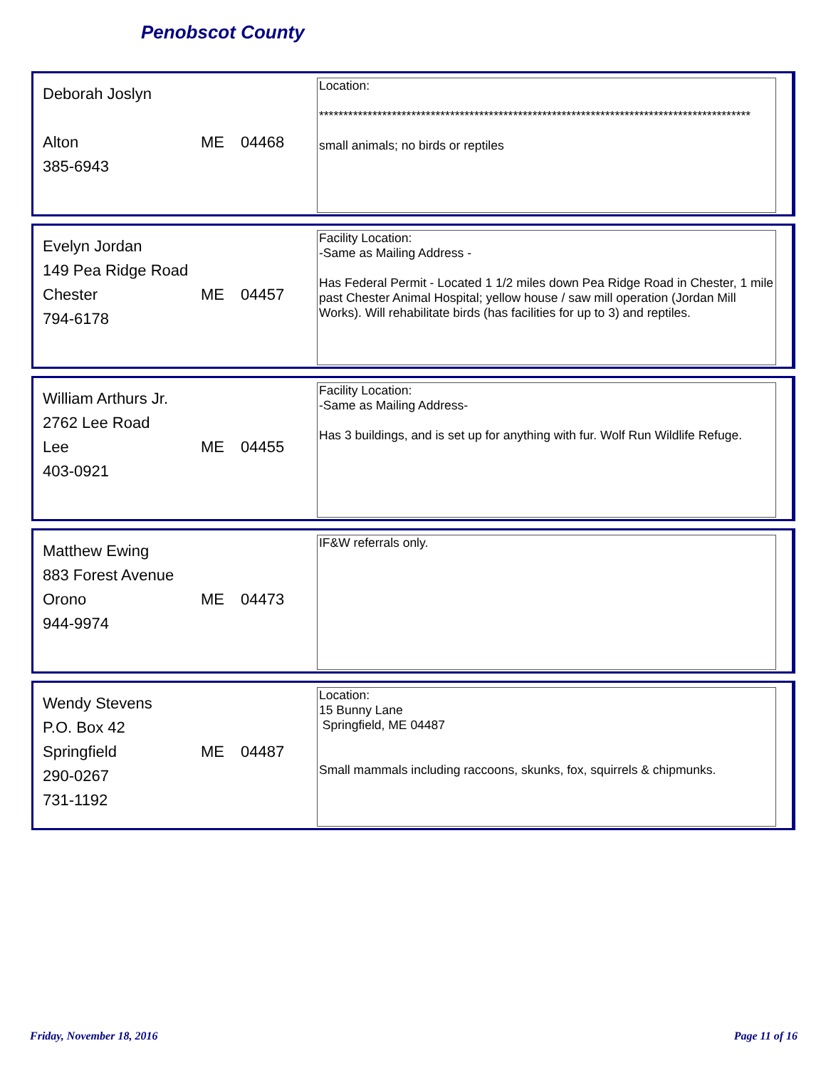Penobscot County
Deborah Joslyn
Alton ME 04468
385-6943
Location:
*****************************************************************************************
small animals; no birds or reptiles
Evelyn Jordan
149 Pea Ridge Road
Chester ME 04457
794-6178
Facility Location:
-Same as Mailing Address -
Has Federal Permit - Located 1 1/2 miles down Pea Ridge Road in Chester, 1 mile past Chester Animal Hospital; yellow house / saw mill operation (Jordan Mill Works). Will rehabilitate birds (has facilities for up to 3) and reptiles.
William Arthurs Jr.
2762 Lee Road
Lee ME 04455
403-0921
Facility Location:
-Same as Mailing Address-
Has 3 buildings, and is set up for anything with fur. Wolf Run Wildlife Refuge.
Matthew Ewing
883 Forest Avenue
Orono ME 04473
944-9974
IF&W referrals only.
Wendy Stevens
P.O. Box 42
Springfield ME 04487
290-0267
731-1192
Location:
15 Bunny Lane
Springfield, ME 04487
Small mammals including raccoons, skunks, fox, squirrels & chipmunks.
Friday, November 18, 2016 Page 11 of 16